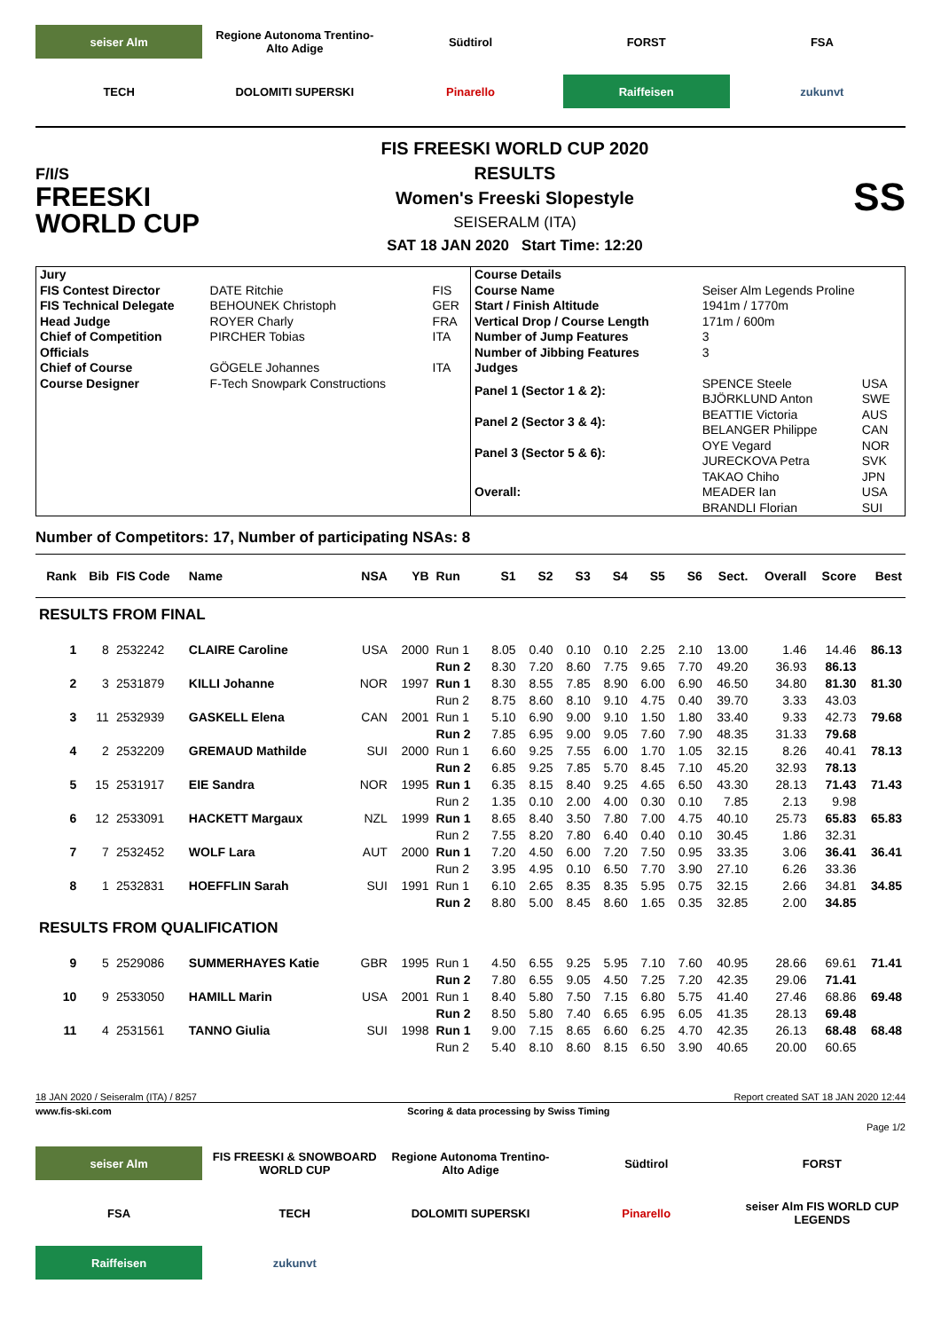seiser Alm
Regione Autonoma Trentino-Alto Adige
Südtirol
FORST
FSA
TECH
DOLOMITI SUPERSKI
Pinarello
Raiffeisen
zukunvt
F/I/S
FREESKI
WORLD CUP
FIS FREESKI WORLD CUP 2020
RESULTS
Women's Freeski Slopestyle
SEISERALM (ITA)
SAT 18 JAN 2020 Start Time: 12:20
SS
| Jury | | |
| FIS Contest Director | DATE Ritchie | FIS |
| FIS Technical Delegate | BEHOUNEK Christoph | GER |
| Head Judge | ROYER Charly | FRA |
| Chief of Competition | PIRCHER Tobias | ITA |
| Officials | | |
| Chief of Course | GÖGELE Johannes | ITA |
| Course Designer | F-Tech Snowpark Constructions | |
| Course Details | | |
| Course Name | Seiser Alm Legends Proline | |
| Start / Finish Altitude | 1941m / 1770m | |
| Vertical Drop / Course Length | 171m / 600m | |
| Number of Jump Features | 3 | |
| Number of Jibbing Features | 3 | |
| Judges | | |
| Panel 1 (Sector 1 & 2): | SPENCE Steele BJÖRKLUND Anton | USA SWE |
| Panel 2 (Sector 3 & 4): | BEATTIE Victoria BELANGER Philippe | AUS CAN |
| Panel 3 (Sector 5 & 6): | OYE Vegard JURECKOVA Petra | NOR SVK |
| Overall: | TAKAO Chiho MEADER Ian BRANDLI Florian | JPN USA SUI |
Number of Competitors: 17, Number of participating NSAs: 8
| Rank | Bib | FIS Code | Name | NSA | YB | Run | S1 | S2 | S3 | S4 | S5 | S6 | Sect. | Overall | Score | Best |
| --- | --- | --- | --- | --- | --- | --- | --- | --- | --- | --- | --- | --- | --- | --- | --- | --- |
| RESULTS FROM FINAL | | | | | | | | | | | | | | | | |
| 1 | 8 | 2532242 | CLAIRE Caroline | USA | 2000 | Run 1 | 8.05 | 0.40 | 0.10 | 0.10 | 2.25 | 2.10 | 13.00 | 1.46 | 14.46 | 86.13 |
| | | | | | | Run 2 | 8.30 | 7.20 | 8.60 | 7.75 | 9.65 | 7.70 | 49.20 | 36.93 | 86.13 | |
| 2 | 3 | 2531879 | KILLI Johanne | NOR | 1997 | Run 1 | 8.30 | 8.55 | 7.85 | 8.90 | 6.00 | 6.90 | 46.50 | 34.80 | 81.30 | 81.30 |
| | | | | | | Run 2 | 8.75 | 8.60 | 8.10 | 9.10 | 4.75 | 0.40 | 39.70 | 3.33 | 43.03 | |
| 3 | 11 | 2532939 | GASKELL Elena | CAN | 2001 | Run 1 | 5.10 | 6.90 | 9.00 | 9.10 | 1.50 | 1.80 | 33.40 | 9.33 | 42.73 | 79.68 |
| | | | | | | Run 2 | 7.85 | 6.95 | 9.00 | 9.05 | 7.60 | 7.90 | 48.35 | 31.33 | 79.68 | |
| 4 | 2 | 2532209 | GREMAUD Mathilde | SUI | 2000 | Run 1 | 6.60 | 9.25 | 7.55 | 6.00 | 1.70 | 1.05 | 32.15 | 8.26 | 40.41 | 78.13 |
| | | | | | | Run 2 | 6.85 | 9.25 | 7.85 | 5.70 | 8.45 | 7.10 | 45.20 | 32.93 | 78.13 | |
| 5 | 15 | 2531917 | EIE Sandra | NOR | 1995 | Run 1 | 6.35 | 8.15 | 8.40 | 9.25 | 4.65 | 6.50 | 43.30 | 28.13 | 71.43 | 71.43 |
| | | | | | | Run 2 | 1.35 | 0.10 | 2.00 | 4.00 | 0.30 | 0.10 | 7.85 | 2.13 | 9.98 | |
| 6 | 12 | 2533091 | HACKETT Margaux | NZL | 1999 | Run 1 | 8.65 | 8.40 | 3.50 | 7.80 | 7.00 | 4.75 | 40.10 | 25.73 | 65.83 | 65.83 |
| | | | | | | Run 2 | 7.55 | 8.20 | 7.80 | 6.40 | 0.40 | 0.10 | 30.45 | 1.86 | 32.31 | |
| 7 | 7 | 2532452 | WOLF Lara | AUT | 2000 | Run 1 | 7.20 | 4.50 | 6.00 | 7.20 | 7.50 | 0.95 | 33.35 | 3.06 | 36.41 | 36.41 |
| | | | | | | Run 2 | 3.95 | 4.95 | 0.10 | 6.50 | 7.70 | 3.90 | 27.10 | 6.26 | 33.36 | |
| 8 | 1 | 2532831 | HOEFFLIN Sarah | SUI | 1991 | Run 1 | 6.10 | 2.65 | 8.35 | 8.35 | 5.95 | 0.75 | 32.15 | 2.66 | 34.81 | 34.85 |
| | | | | | | Run 2 | 8.80 | 5.00 | 8.45 | 8.60 | 1.65 | 0.35 | 32.85 | 2.00 | 34.85 | |
| RESULTS FROM QUALIFICATION | | | | | | | | | | | | | | | | |
| 9 | 5 | 2529086 | SUMMERHAYES Katie | GBR | 1995 | Run 1 | 4.50 | 6.55 | 9.25 | 5.95 | 7.10 | 7.60 | 40.95 | 28.66 | 69.61 | 71.41 |
| | | | | | | Run 2 | 7.80 | 6.55 | 9.05 | 4.50 | 7.25 | 7.20 | 42.35 | 29.06 | 71.41 | |
| 10 | 9 | 2533050 | HAMILL Marin | USA | 2001 | Run 1 | 8.40 | 5.80 | 7.50 | 7.15 | 6.80 | 5.75 | 41.40 | 27.46 | 68.86 | 69.48 |
| | | | | | | Run 2 | 8.50 | 5.80 | 7.40 | 6.65 | 6.95 | 6.05 | 41.35 | 28.13 | 69.48 | |
| 11 | 4 | 2531561 | TANNO Giulia | SUI | 1998 | Run 1 | 9.00 | 7.15 | 8.65 | 6.60 | 6.25 | 4.70 | 42.35 | 26.13 | 68.48 | 68.48 |
| | | | | | | Run 2 | 5.40 | 8.10 | 8.60 | 8.15 | 6.50 | 3.90 | 40.65 | 20.00 | 60.65 | |
18 JAN 2020 / Seiseralm (ITA) / 8257 Report created SAT 18 JAN 2020 12:44
www.fis-ski.com Scoring & data processing by Swiss Timing
Page 1/2
seiser Alm
FIS FREESKI & SNOWBOARD WORLD CUP
Regione Autonoma Trentino-Alto Adige
Südtirol
FORST
FSA
TECH
DOLOMITI SUPERSKI
Pinarello
seiser Alm FIS WORLD CUP LEGENDS
Raiffeisen
zukunvt